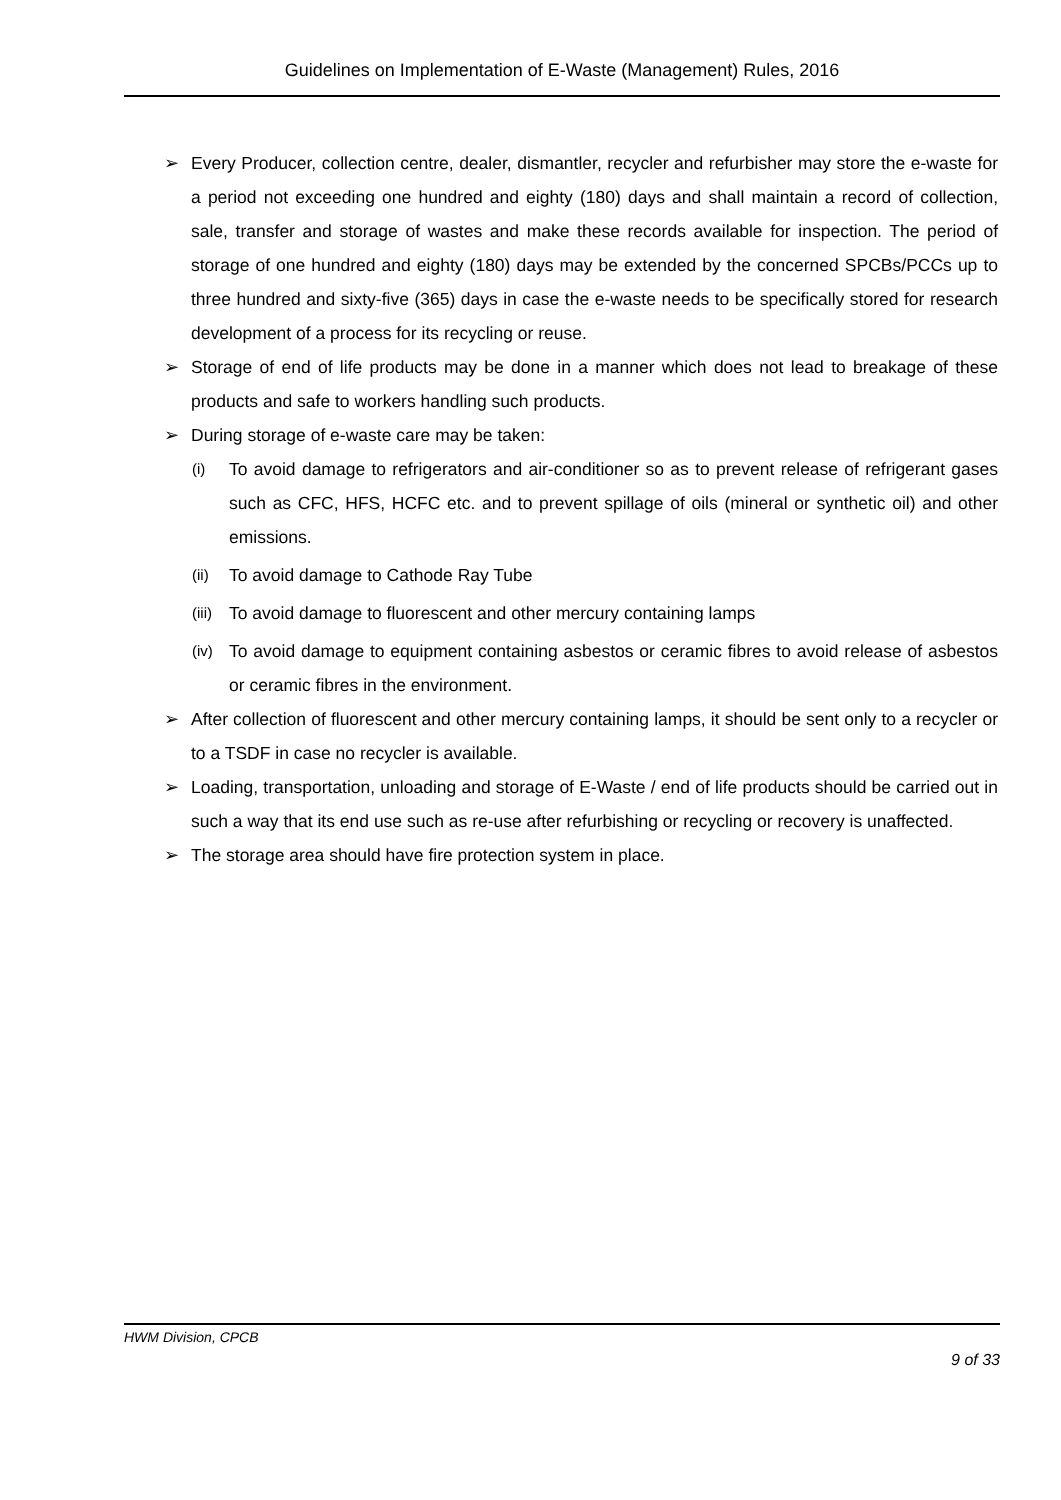Guidelines on Implementation of E-Waste (Management) Rules, 2016
➢ Every Producer, collection centre, dealer, dismantler, recycler and refurbisher may store the e-waste for a period not exceeding one hundred and eighty (180) days and shall maintain a record of collection, sale, transfer and storage of wastes and make these records available for inspection. The period of storage of one hundred and eighty (180) days may be extended by the concerned SPCBs/PCCs up to three hundred and sixty-five (365) days in case the e-waste needs to be specifically stored for research development of a process for its recycling or reuse.
➢ Storage of end of life products may be done in a manner which does not lead to breakage of these products and safe to workers handling such products.
➢ During storage of e-waste care may be taken:
(i) To avoid damage to refrigerators and air-conditioner so as to prevent release of refrigerant gases such as CFC, HFS, HCFC etc. and to prevent spillage of oils (mineral or synthetic oil) and other emissions.
(ii) To avoid damage to Cathode Ray Tube
(iii) To avoid damage to fluorescent and other mercury containing lamps
(iv) To avoid damage to equipment containing asbestos or ceramic fibres to avoid release of asbestos or ceramic fibres in the environment.
➢ After collection of fluorescent and other mercury containing lamps, it should be sent only to a recycler or to a TSDF in case no recycler is available.
➢ Loading, transportation, unloading and storage of E-Waste / end of life products should be carried out in such a way that its end use such as re-use after refurbishing or recycling or recovery is unaffected.
➢ The storage area should have fire protection system in place.
HWM Division, CPCB
9 of 33